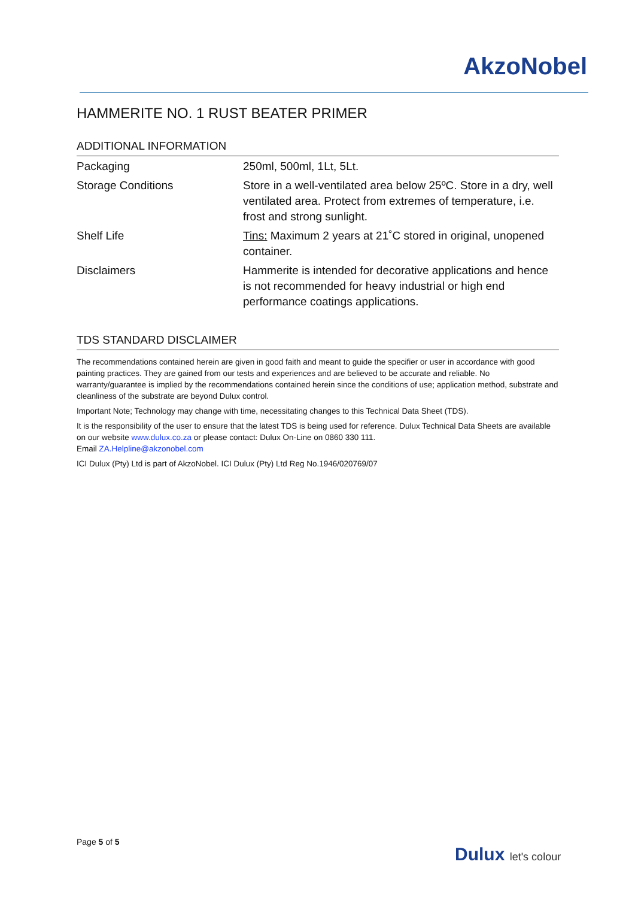AkzoNobel
HAMMERITE NO. 1 RUST BEATER PRIMER
ADDITIONAL INFORMATION
| Packaging | 250ml, 500ml, 1Lt, 5Lt. |
| Storage Conditions | Store in a well-ventilated area below 25ºC. Store in a dry, well ventilated area. Protect from extremes of temperature, i.e. frost and strong sunlight. |
| Shelf Life | Tins: Maximum 2 years at 21˚C stored in original, unopened container. |
| Disclaimers | Hammerite is intended for decorative applications and hence is not recommended for heavy industrial or high end performance coatings applications. |
TDS STANDARD DISCLAIMER
The recommendations contained herein are given in good faith and meant to guide the specifier or user in accordance with good painting practices. They are gained from our tests and experiences and are believed to be accurate and reliable. No warranty/guarantee is implied by the recommendations contained herein since the conditions of use; application method, substrate and cleanliness of the substrate are beyond Dulux control.
Important Note; Technology may change with time, necessitating changes to this Technical Data Sheet (TDS).
It is the responsibility of the user to ensure that the latest TDS is being used for reference. Dulux Technical Data Sheets are available on our website www.dulux.co.za or please contact: Dulux On-Line on 0860 330 111.
Email ZA.Helpline@akzonobel.com
ICI Dulux (Pty) Ltd is part of AkzoNobel. ICI Dulux (Pty) Ltd Reg No.1946/020769/07
Page 5 of 5
Dulux let's colour